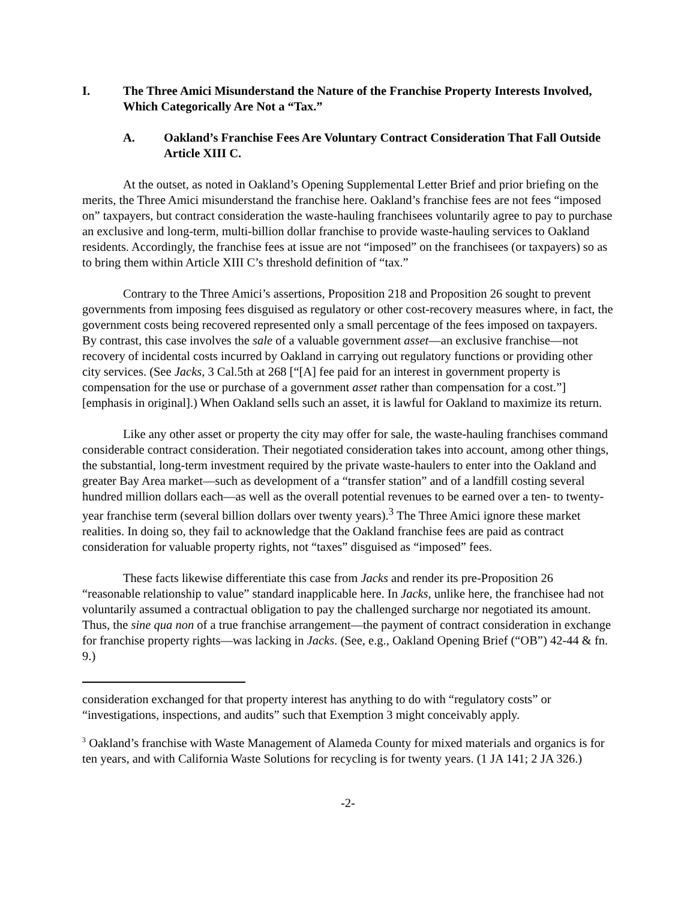I. The Three Amici Misunderstand the Nature of the Franchise Property Interests Involved, Which Categorically Are Not a “Tax.”
A. Oakland’s Franchise Fees Are Voluntary Contract Consideration That Fall Outside Article XIII C.
At the outset, as noted in Oakland’s Opening Supplemental Letter Brief and prior briefing on the merits, the Three Amici misunderstand the franchise here. Oakland’s franchise fees are not fees “imposed on” taxpayers, but contract consideration the waste-hauling franchisees voluntarily agree to pay to purchase an exclusive and long-term, multi-billion dollar franchise to provide waste-hauling services to Oakland residents. Accordingly, the franchise fees at issue are not “imposed” on the franchisees (or taxpayers) so as to bring them within Article XIII C’s threshold definition of “tax.”
Contrary to the Three Amici’s assertions, Proposition 218 and Proposition 26 sought to prevent governments from imposing fees disguised as regulatory or other cost-recovery measures where, in fact, the government costs being recovered represented only a small percentage of the fees imposed on taxpayers. By contrast, this case involves the sale of a valuable government asset—an exclusive franchise—not recovery of incidental costs incurred by Oakland in carrying out regulatory functions or providing other city services. (See Jacks, 3 Cal.5th at 268 [“[A] fee paid for an interest in government property is compensation for the use or purchase of a government asset rather than compensation for a cost.”] [emphasis in original].) When Oakland sells such an asset, it is lawful for Oakland to maximize its return.
Like any other asset or property the city may offer for sale, the waste-hauling franchises command considerable contract consideration. Their negotiated consideration takes into account, among other things, the substantial, long-term investment required by the private waste-haulers to enter into the Oakland and greater Bay Area market—such as development of a “transfer station” and of a landfill costing several hundred million dollars each—as well as the overall potential revenues to be earned over a ten- to twenty-year franchise term (several billion dollars over twenty years).<sup>3</sup> The Three Amici ignore these market realities. In doing so, they fail to acknowledge that the Oakland franchise fees are paid as contract consideration for valuable property rights, not “taxes” disguised as “imposed” fees.
These facts likewise differentiate this case from Jacks and render its pre-Proposition 26 “reasonable relationship to value” standard inapplicable here. In Jacks, unlike here, the franchisee had not voluntarily assumed a contractual obligation to pay the challenged surcharge nor negotiated its amount. Thus, the sine qua non of a true franchise arrangement—the payment of contract consideration in exchange for franchise property rights—was lacking in Jacks. (See, e.g., Oakland Opening Brief (“OB”) 42-44 & fn. 9.)
consideration exchanged for that property interest has anything to do with “regulatory costs” or “investigations, inspections, and audits” such that Exemption 3 might conceivably apply.
<sup>3</sup> Oakland’s franchise with Waste Management of Alameda County for mixed materials and organics is for ten years, and with California Waste Solutions for recycling is for twenty years. (1 JA 141; 2 JA 326.)
-2-